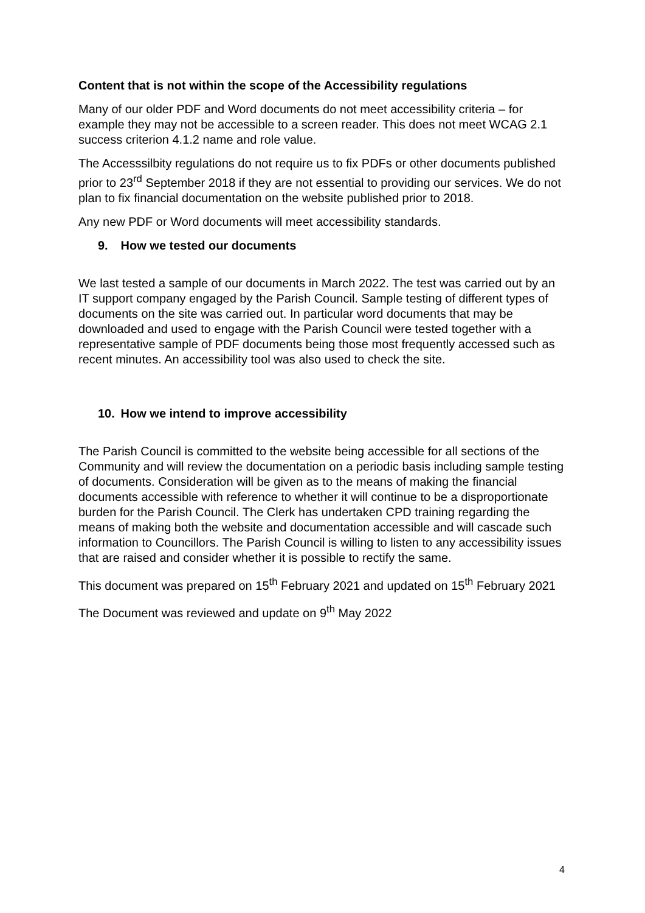Content that is not within the scope of the Accessibility regulations
Many of our older PDF and Word documents do not meet accessibility criteria – for example they may not be accessible to a screen reader. This does not meet WCAG 2.1 success criterion 4.1.2 name and role value.
The Accesssilbity regulations do not require us to fix PDFs or other documents published prior to 23<sup>rd</sup> September 2018 if they are not essential to providing our services. We do not plan to fix financial documentation on the website published prior to 2018.
Any new PDF or Word documents will meet accessibility standards.
9. How we tested our documents
We last tested a sample of our documents in March 2022. The test was carried out by an IT support company engaged by the Parish Council. Sample testing of different types of documents on the site was carried out. In particular word documents that may be downloaded and used to engage with the Parish Council were tested together with a representative sample of PDF documents being those most frequently accessed such as recent minutes. An accessibility tool was also used to check the site.
10. How we intend to improve accessibility
The Parish Council is committed to the website being accessible for all sections of the Community and will review the documentation on a periodic basis including sample testing of documents. Consideration will be given as to the means of making the financial documents accessible with reference to whether it will continue to be a disproportionate burden for the Parish Council. The Clerk has undertaken CPD training regarding the means of making both the website and documentation accessible and will cascade such information to Councillors. The Parish Council is willing to listen to any accessibility issues that are raised and consider whether it is possible to rectify the same.
This document was prepared on 15<sup>th</sup> February 2021 and updated on 15<sup>th</sup> February 2021
The Document was reviewed and update on 9<sup>th</sup> May 2022
4